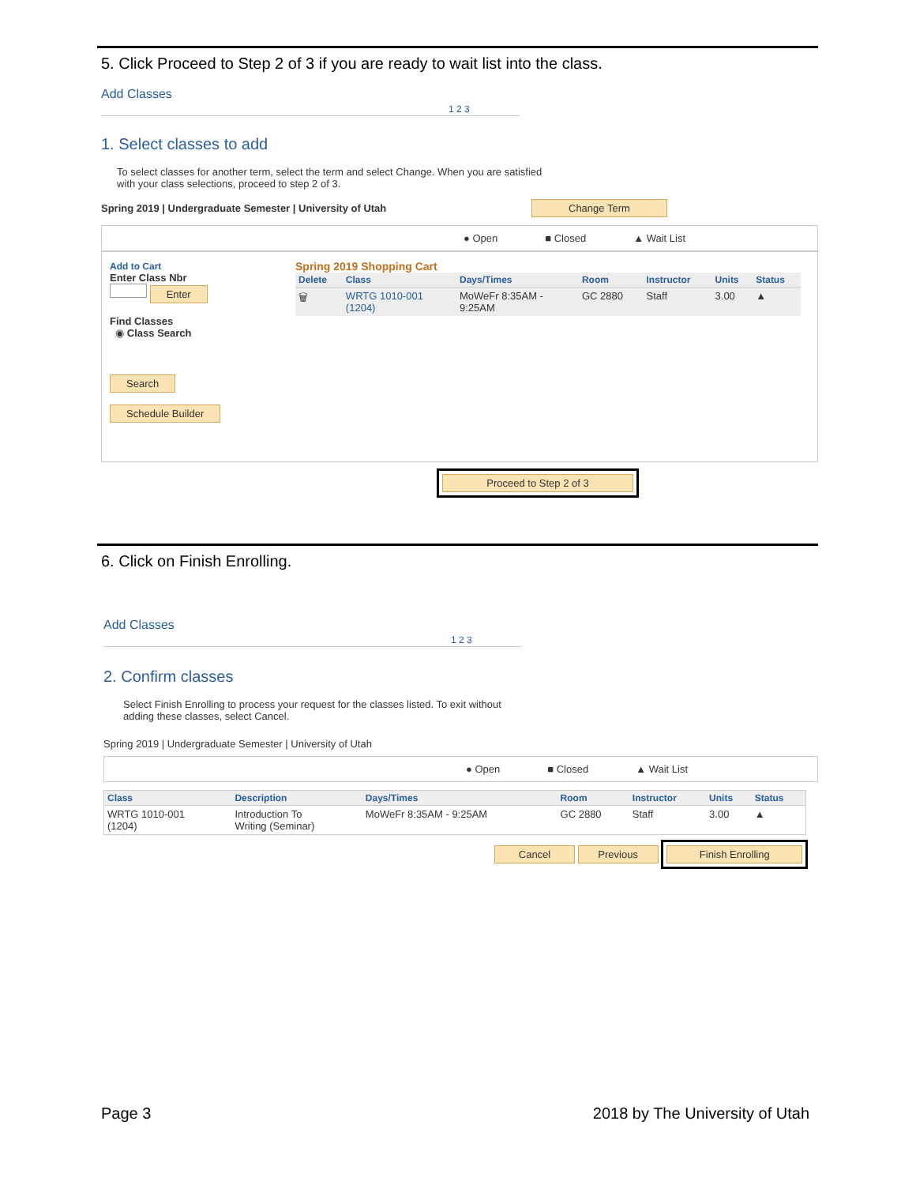5. Click Proceed to Step 2 of 3 if you are ready to wait list into the class.
Add Classes 1 2 3
1. Select classes to add
To select classes for another term, select the term and select Change. When you are satisfied
with your class selections, proceed to step 2 of 3.
Spring 2019 | Undergraduate Semester | University of Utah Change Term
● Open ■ Closed ▲ Wait List
Add to Cart
Enter Class Nbr
Enter
Find Classes
◉ Class Search
Search
Schedule Builder
Spring 2019 Shopping Cart
| Delete | Class | Days/Times | Room | Instructor | Units | Status |
| --- | --- | --- | --- | --- | --- | --- |
| 🗑 | WRTG 1010-001 (1204) | MoWeFr 8:35AM - 9:25AM | GC 2880 | Staff | 3.00 | ▲ |
Proceed to Step 2 of 3
6. Click on Finish Enrolling.
Add Classes 1 2 3
2. Confirm classes
Select Finish Enrolling to process your request for the classes listed. To exit without
adding these classes, select Cancel.
Spring 2019 | Undergraduate Semester | University of Utah
● Open ■ Closed ▲ Wait List
| Class | Description | Days/Times | Room | Instructor | Units | Status |
| --- | --- | --- | --- | --- | --- | --- |
| WRTG 1010-001 (1204) | Introduction To Writing (Seminar) | MoWeFr 8:35AM - 9:25AM | GC 2880 | Staff | 3.00 | ▲ |
Cancel Previous Finish Enrolling
Page 3 2018 by The University of Utah